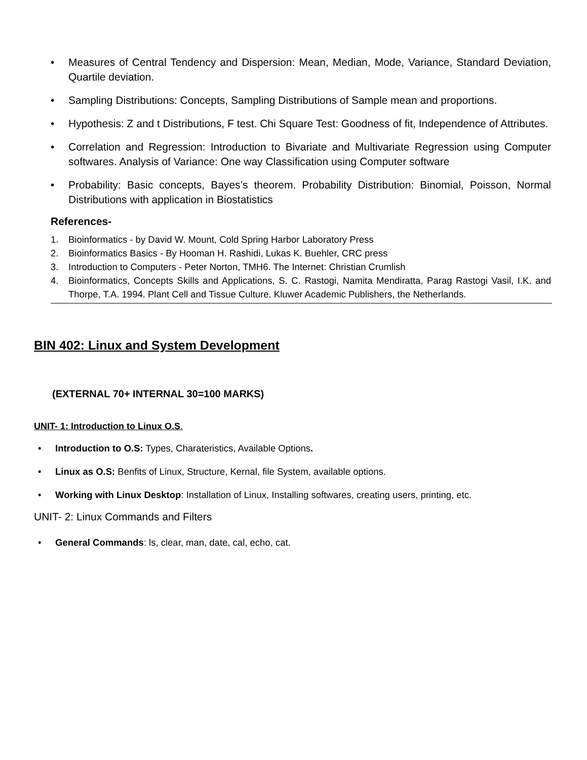• Measures of Central Tendency and Dispersion: Mean, Median, Mode, Variance, Standard Deviation, Quartile deviation.
• Sampling Distributions: Concepts, Sampling Distributions of Sample mean and proportions.
• Hypothesis: Z and t Distributions, F test. Chi Square Test: Goodness of fit, Independence of Attributes.
• Correlation and Regression: Introduction to Bivariate and Multivariate Regression using Computer softwares. Analysis of Variance: One way Classification using Computer software
• Probability: Basic concepts, Bayes’s theorem. Probability Distribution: Binomial, Poisson, Normal Distributions with application in Biostatistics
References-
1. Bioinformatics - by David W. Mount, Cold Spring Harbor Laboratory Press
2. Bioinformatics Basics - By Hooman H. Rashidi, Lukas K. Buehler, CRC press
3. Introduction to Computers - Peter Norton, TMH6. The Internet: Christian Crumlish
4. Bioinformatics, Concepts Skills and Applications, S. C. Rastogi, Namita Mendiratta, Parag Rastogi Vasil, I.K. and Thorpe, T.A. 1994. Plant Cell and Tissue Culture. Kluwer Academic Publishers, the Netherlands.
BIN 402: Linux and System Development
(EXTERNAL 70+ INTERNAL 30=100 MARKS)
UNIT- 1: Introduction to Linux O.S.
• Introduction to O.S: Types, Charateristics, Available Options.
• Linux as O.S: Benfits of Linux, Structure, Kernal, file System, available options.
• Working with Linux Desktop: Installation of Linux, Installing softwares, creating users, printing, etc.
UNIT- 2: Linux Commands and Filters
• General Commands: ls, clear, man, date, cal, echo, cat.